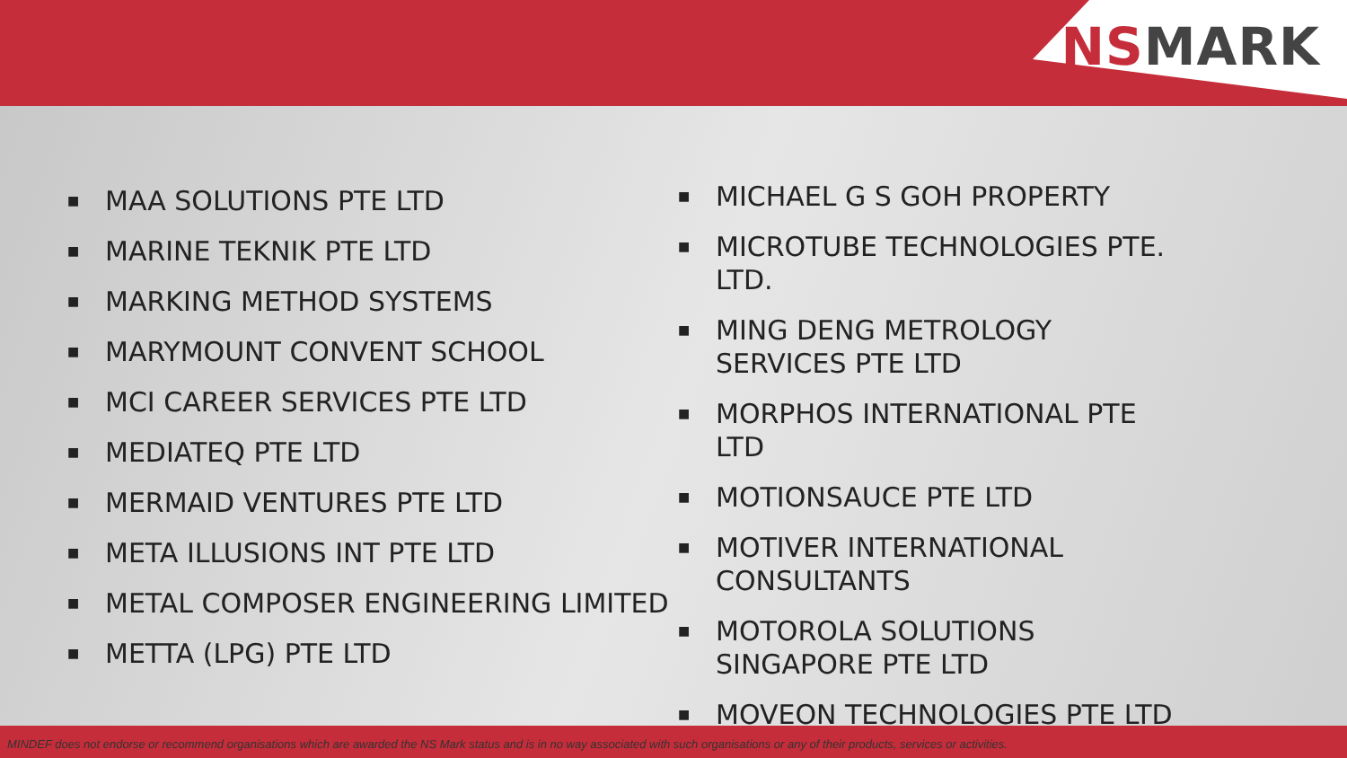NSMARK
■ MAA SOLUTIONS PTE LTD
■ MARINE TEKNIK PTE LTD
■ MARKING METHOD SYSTEMS
■ MARYMOUNT CONVENT SCHOOL
■ MCI CAREER SERVICES PTE LTD
■ MEDIATEQ PTE LTD
■ MERMAID VENTURES PTE LTD
■ META ILLUSIONS INT PTE LTD
■ METAL COMPOSER ENGINEERING LIMITED
■ METTA (LPG) PTE LTD
■ MICHAEL G S GOH PROPERTY
■ MICROTUBE TECHNOLOGIES PTE. LTD.
■ MING DENG METROLOGY SERVICES PTE LTD
■ MORPHOS INTERNATIONAL PTE LTD
■ MOTIONSAUCE PTE LTD
■ MOTIVER INTERNATIONAL CONSULTANTS
■ MOTOROLA SOLUTIONS SINGAPORE PTE LTD
■ MOVEON TECHNOLOGIES PTE LTD
MINDEF does not endorse or recommend organisations which are awarded the NS Mark status and is in no way associated with such organisations or any of their products, services or activities.